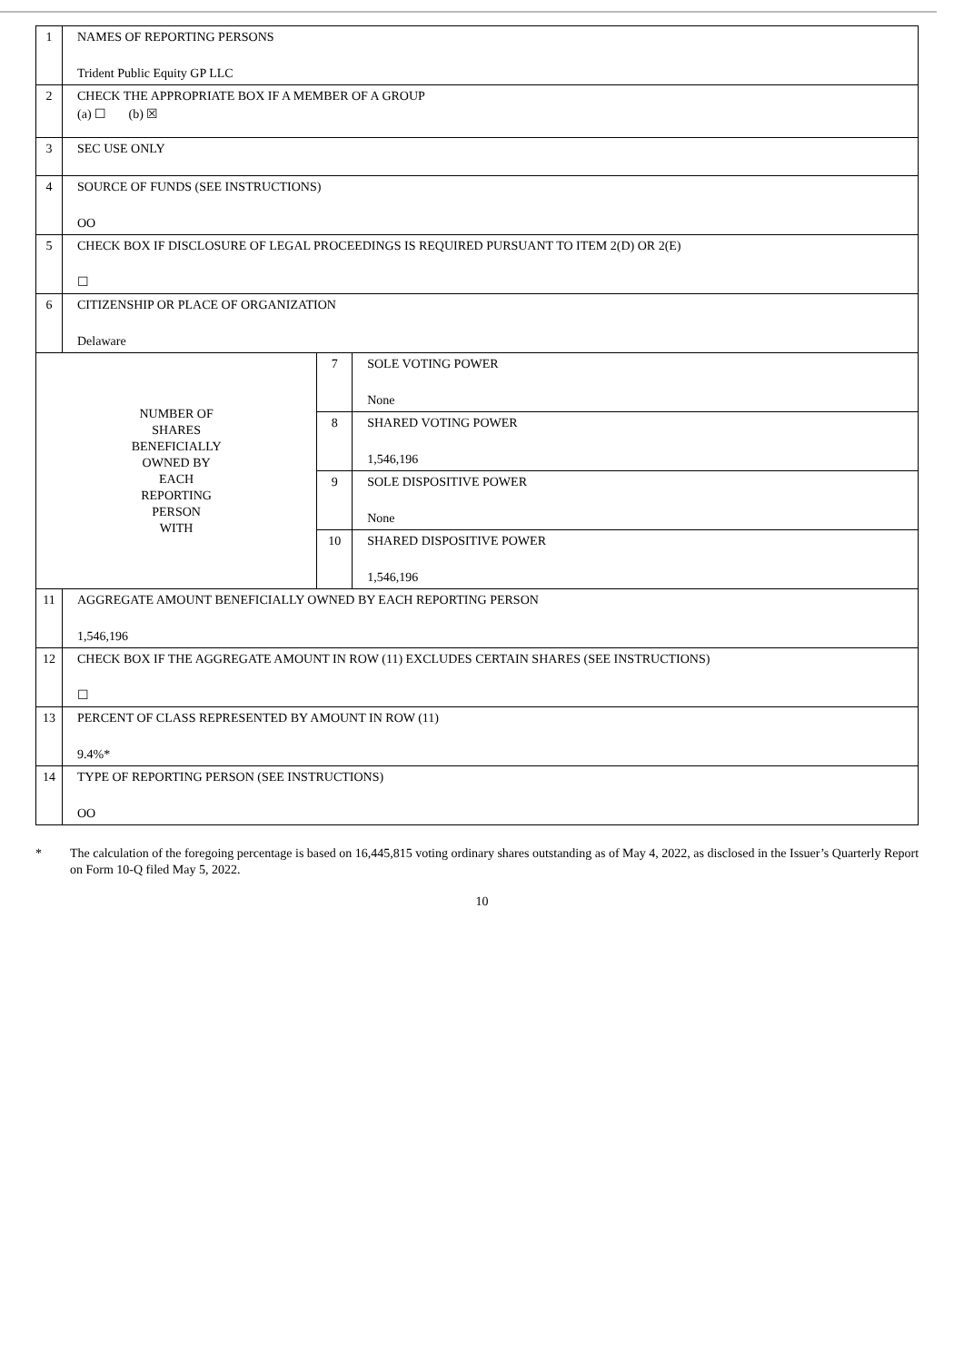| 1 | NAMES OF REPORTING PERSONS Trident Public Equity GP LLC | | |
| 2 | CHECK THE APPROPRIATE BOX IF A MEMBER OF A GROUP (a) ☐ (b) ☒ | | |
| 3 | SEC USE ONLY | | |
| 4 | SOURCE OF FUNDS (SEE INSTRUCTIONS) OO | | |
| 5 | CHECK BOX IF DISCLOSURE OF LEGAL PROCEEDINGS IS REQUIRED PURSUANT TO ITEM 2(D) OR 2(E) ☐ | | |
| 6 | CITIZENSHIP OR PLACE OF ORGANIZATION Delaware | | |
| NUMBER OF SHARES BENEFICIALLY OWNED BY EACH REPORTING PERSON WITH | | 7 | SOLE VOTING POWER None |
| | | 8 | SHARED VOTING POWER 1,546,196 |
| | | 9 | SOLE DISPOSITIVE POWER None |
| | | 10 | SHARED DISPOSITIVE POWER 1,546,196 |
| 11 | AGGREGATE AMOUNT BENEFICIALLY OWNED BY EACH REPORTING PERSON 1,546,196 | | |
| 12 | CHECK BOX IF THE AGGREGATE AMOUNT IN ROW (11) EXCLUDES CERTAIN SHARES (SEE INSTRUCTIONS) ☐ | | |
| 13 | PERCENT OF CLASS REPRESENTED BY AMOUNT IN ROW (11) 9.4%* | | |
| 14 | TYPE OF REPORTING PERSON (SEE INSTRUCTIONS) OO | | |
* The calculation of the foregoing percentage is based on 16,445,815 voting ordinary shares outstanding as of May 4, 2022, as disclosed in the Issuer’s Quarterly Report on Form 10-Q filed May 5, 2022.
10